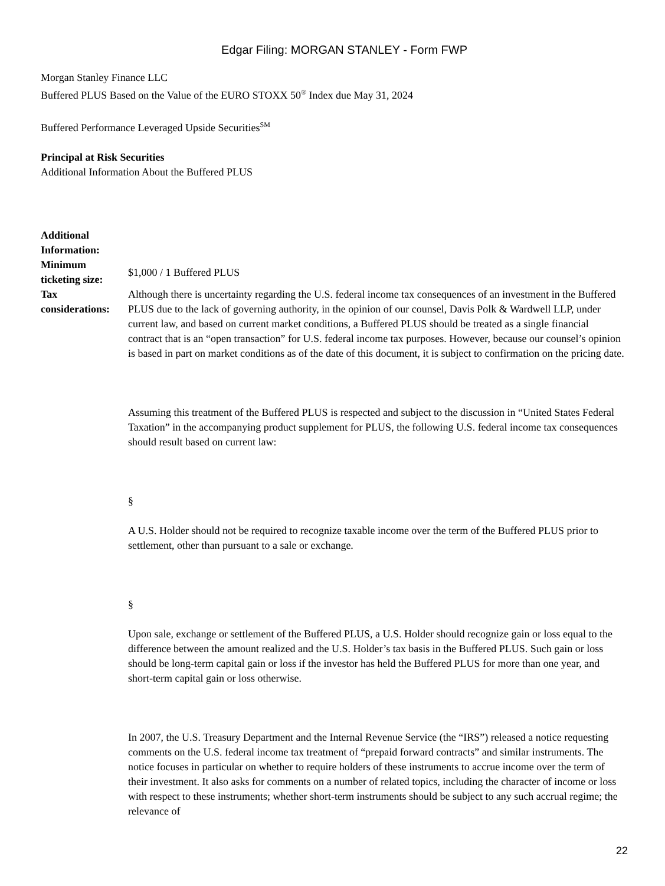Edgar Filing: MORGAN STANLEY - Form FWP
Morgan Stanley Finance LLC
Buffered PLUS Based on the Value of the EURO STOXX 50<sup>®</sup> Index due May 31, 2024
Buffered Performance Leveraged Upside Securities<sup>SM</sup>
Principal at Risk Securities
Additional Information About the Buffered PLUS
| Additional Information: | |
| Minimum ticketing size: | $1,000 / 1 Buffered PLUS |
| Tax considerations: | Although there is uncertainty regarding the U.S. federal income tax consequences of an investment in the Buffered PLUS due to the lack of governing authority, in the opinion of our counsel, Davis Polk & Wardwell LLP, under current law, and based on current market conditions, a Buffered PLUS should be treated as a single financial contract that is an “open transaction” for U.S. federal income tax purposes. However, because our counsel’s opinion is based in part on market conditions as of the date of this document, it is subject to confirmation on the pricing date. Assuming this treatment of the Buffered PLUS is respected and subject to the discussion in “United States Federal Taxation” in the accompanying product supplement for PLUS, the following U.S. federal income tax consequences should result based on current law: § A U.S. Holder should not be required to recognize taxable income over the term of the Buffered PLUS prior to settlement, other than pursuant to a sale or exchange. § Upon sale, exchange or settlement of the Buffered PLUS, a U.S. Holder should recognize gain or loss equal to the difference between the amount realized and the U.S. Holder’s tax basis in the Buffered PLUS. Such gain or loss should be long-term capital gain or loss if the investor has held the Buffered PLUS for more than one year, and short-term capital gain or loss otherwise. In 2007, the U.S. Treasury Department and the Internal Revenue Service (the “IRS”) released a notice requesting comments on the U.S. federal income tax treatment of “prepaid forward contracts” and similar instruments. The notice focuses in particular on whether to require holders of these instruments to accrue income over the term of their investment. It also asks for comments on a number of related topics, including the character of income or loss with respect to these instruments; whether short-term instruments should be subject to any such accrual regime; the relevance of |
22